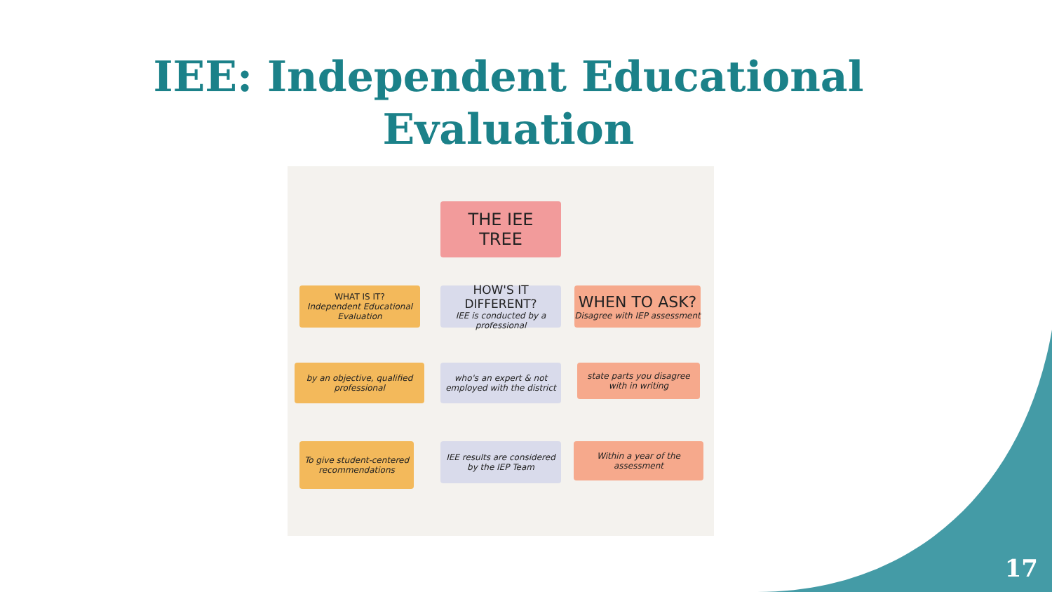IEE: Independent Educational Evaluation
THE IEE
TREE
WHAT IS IT?
Independent Educational Evaluation
HOW'S IT DIFFERENT?
IEE is conducted by a professional
WHEN TO ASK?
Disagree with IEP assessment
by an objective, qualified professional
who's an expert & not employed with the district
state parts you disagree with in writing
To give student-centered recommendations
IEE results are considered by the IEP Team
Within a year of the assessment
17